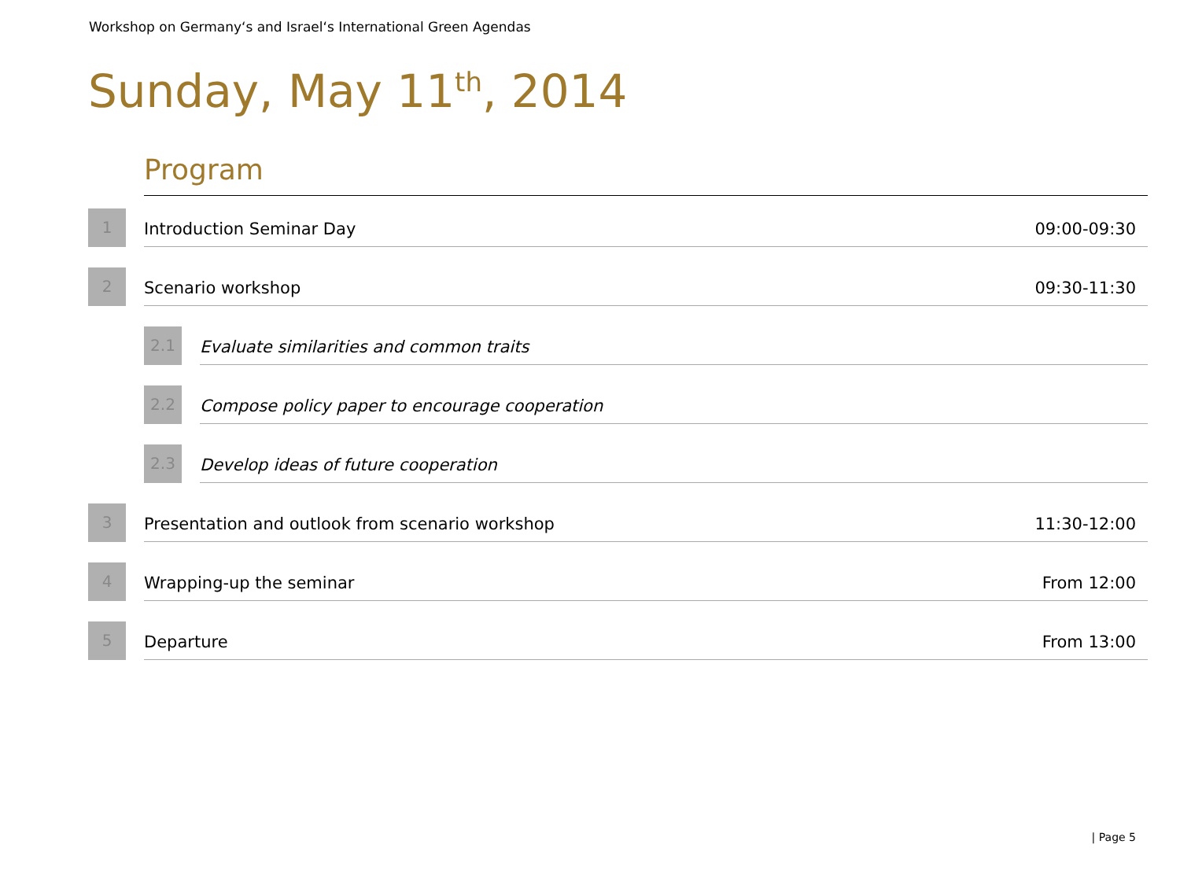Workshop on Germany‘s and Israel‘s International Green Agendas
Sunday, May 11<sup>th</sup>, 2014
Program
1
Introduction Seminar Day 09:00-09:30
2
Scenario workshop 09:30-11:30
2.1
Evaluate similarities and common traits
2.2
Compose policy paper to encourage cooperation
2.3
Develop ideas of future cooperation
3
Presentation and outlook from scenario workshop 11:30-12:00
4
Wrapping-up the seminar From 12:00
5
Departure From 13:00
| Page 5